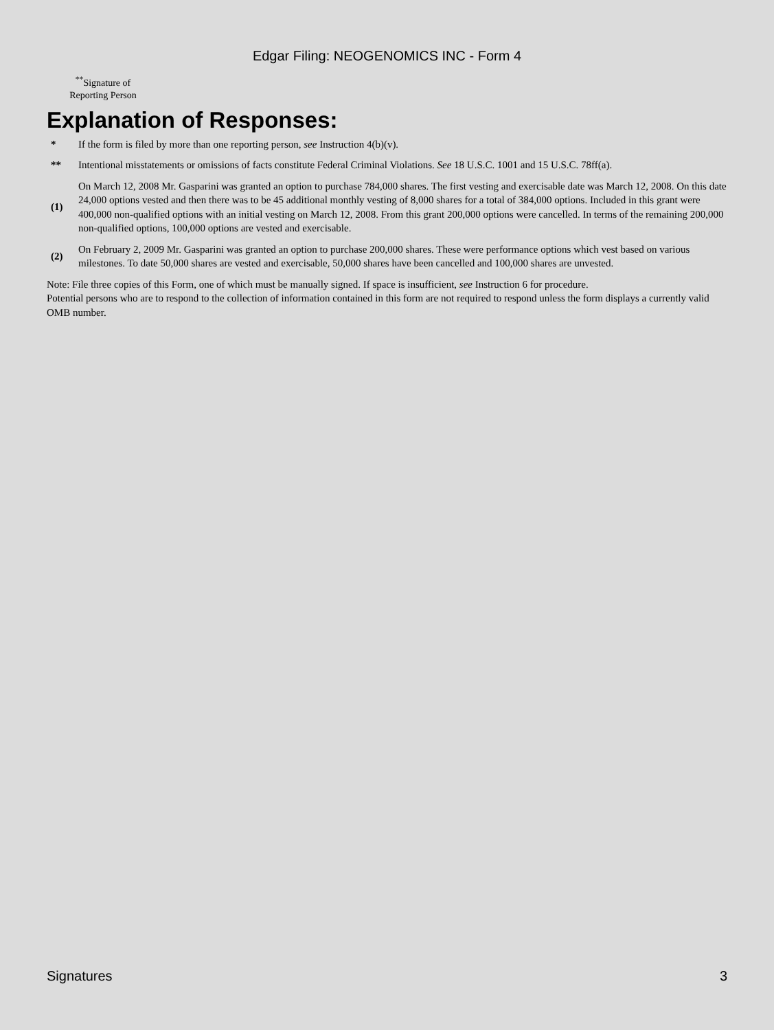Edgar Filing: NEOGENOMICS INC - Form 4
<sup>**</sup> Signature of Reporting Person
Explanation of Responses:
| * | If the form is filed by more than one reporting person, see Instruction 4(b)(v). |
| ** | Intentional misstatements or omissions of facts constitute Federal Criminal Violations. See 18 U.S.C. 1001 and 15 U.S.C. 78ff(a). |
| (1) | On March 12, 2008 Mr. Gasparini was granted an option to purchase 784,000 shares. The first vesting and exercisable date was March 12, 2008. On this date 24,000 options vested and then there was to be 45 additional monthly vesting of 8,000 shares for a total of 384,000 options. Included in this grant were 400,000 non-qualified options with an initial vesting on March 12, 2008. From this grant 200,000 options were cancelled. In terms of the remaining 200,000 non-qualified options, 100,000 options are vested and exercisable. |
| (2) | On February 2, 2009 Mr. Gasparini was granted an option to purchase 200,000 shares. These were performance options which vest based on various milestones. To date 50,000 shares are vested and exercisable, 50,000 shares have been cancelled and 100,000 shares are unvested. |
Note: File three copies of this Form, one of which must be manually signed. If space is insufficient, see Instruction 6 for procedure.
Potential persons who are to respond to the collection of information contained in this form are not required to respond unless the form displays a currently valid OMB number.
Signatures 3